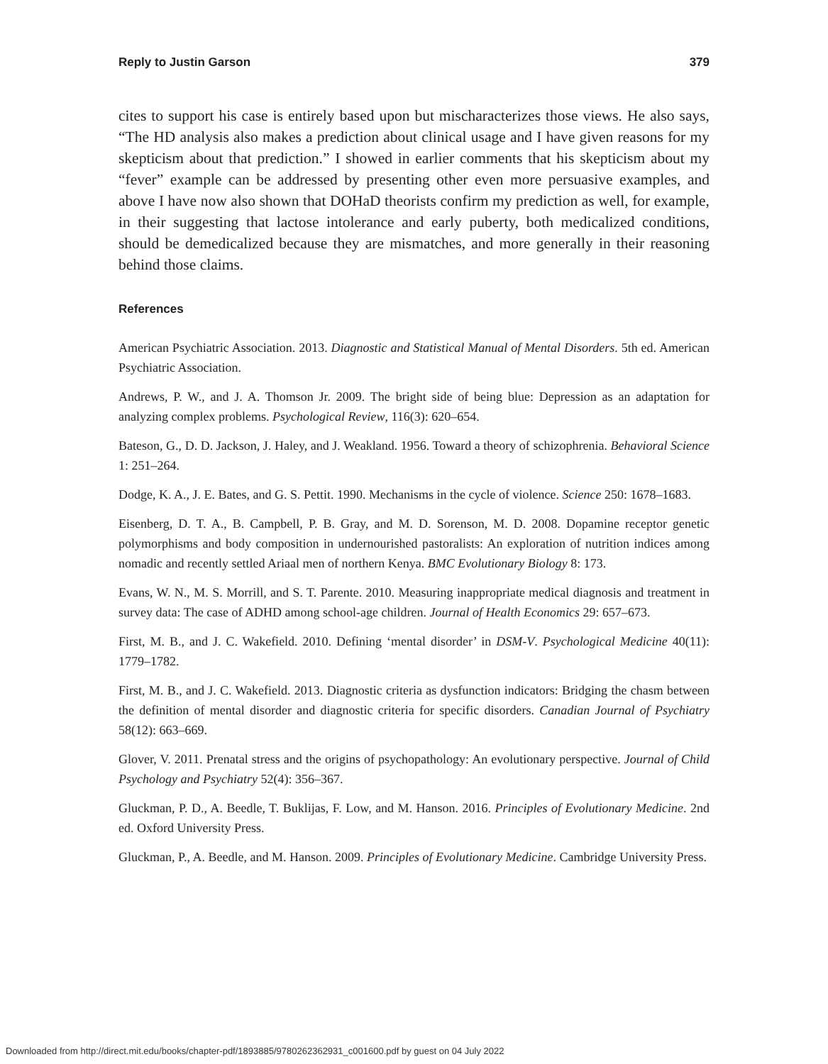Reply to Justin Garson 379
cites to support his case is entirely based upon but mischaracterizes those views. He also says, “The HD analysis also makes a prediction about clinical usage and I have given reasons for my skepticism about that prediction.” I showed in earlier comments that his skepticism about my “fever” example can be addressed by presenting other even more persuasive examples, and above I have now also shown that DOHaD theorists confirm my prediction as well, for example, in their suggesting that lactose intolerance and early puberty, both medicalized conditions, should be demedicalized because they are mismatches, and more generally in their reasoning behind those claims.
References
American Psychiatric Association. 2013. Diagnostic and Statistical Manual of Mental Disorders. 5th ed. American Psychiatric Association.
Andrews, P. W., and J. A. Thomson Jr. 2009. The bright side of being blue: Depression as an adaptation for analyzing complex problems. Psychological Review, 116(3): 620–654.
Bateson, G., D. D. Jackson, J. Haley, and J. Weakland. 1956. Toward a theory of schizophrenia. Behavioral Science 1: 251–264.
Dodge, K. A., J. E. Bates, and G. S. Pettit. 1990. Mechanisms in the cycle of violence. Science 250: 1678–1683.
Eisenberg, D. T. A., B. Campbell, P. B. Gray, and M. D. Sorenson, M. D. 2008. Dopamine receptor genetic polymorphisms and body composition in undernourished pastoralists: An exploration of nutrition indices among nomadic and recently settled Ariaal men of northern Kenya. BMC Evolutionary Biology 8: 173.
Evans, W. N., M. S. Morrill, and S. T. Parente. 2010. Measuring inappropriate medical diagnosis and treatment in survey data: The case of ADHD among school-age children. Journal of Health Economics 29: 657–673.
First, M. B., and J. C. Wakefield. 2010. Defining ‘mental disorder’ in DSM-V. Psychological Medicine 40(11): 1779–1782.
First, M. B., and J. C. Wakefield. 2013. Diagnostic criteria as dysfunction indicators: Bridging the chasm between the definition of mental disorder and diagnostic criteria for specific disorders. Canadian Journal of Psychiatry 58(12): 663–669.
Glover, V. 2011. Prenatal stress and the origins of psychopathology: An evolutionary perspective. Journal of Child Psychology and Psychiatry 52(4): 356–367.
Gluckman, P. D., A. Beedle, T. Buklijas, F. Low, and M. Hanson. 2016. Principles of Evolutionary Medicine. 2nd ed. Oxford University Press.
Gluckman, P., A. Beedle, and M. Hanson. 2009. Principles of Evolutionary Medicine. Cambridge University Press.
Downloaded from http://direct.mit.edu/books/chapter-pdf/1893885/9780262362931_c001600.pdf by guest on 04 July 2022